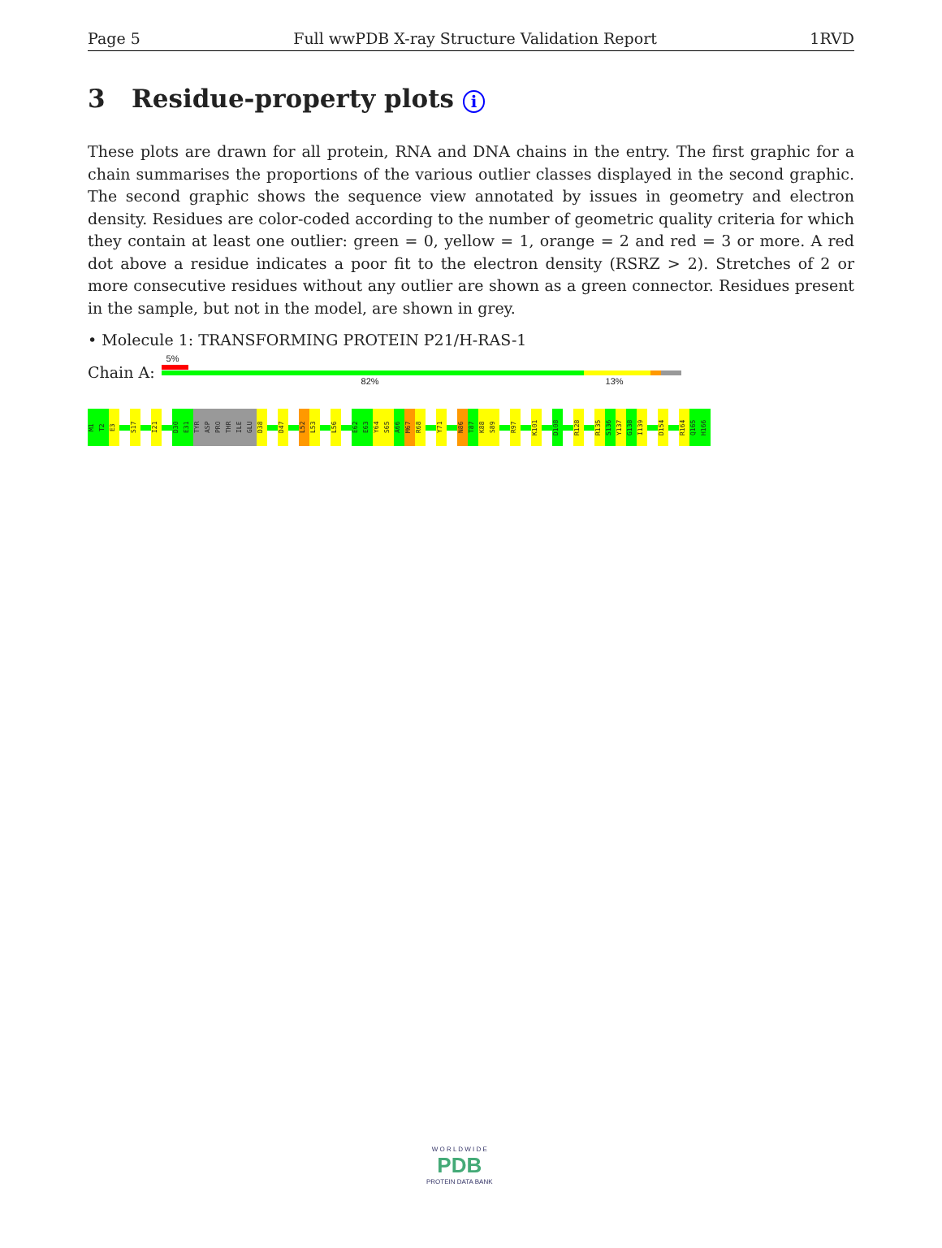Page 5 Full wwPDB X-ray Structure Validation Report 1RVD
3 Residue-property plots i
These plots are drawn for all protein, RNA and DNA chains in the entry. The first graphic for a chain summarises the proportions of the various outlier classes displayed in the second graphic. The second graphic shows the sequence view annotated by issues in geometry and electron density. Residues are color-coded according to the number of geometric quality criteria for which they contain at least one outlier: green = 0, yellow = 1, orange = 2 and red = 3 or more. A red dot above a residue indicates a poor fit to the electron density (RSRZ > 2). Stretches of 2 or more consecutive residues without any outlier are shown as a green connector. Residues present in the sample, but not in the model, are shown in grey.
• Molecule 1: TRANSFORMING PROTEIN P21/H-RAS-1
Chain A:
5%
82% 13%
M1
T2
E3
S17
I21
D30
E31
TYR
ASP
PRO
THR
ILE
GLU
D38
D47
L52
L53
L56
E62
E63
Y64
S65
A66
M67
R68
Y71
N86
T87
K88
S89
R97
K101
D108
R128
R135
S136
Y137
G138
I139
D154
R164
Q165
H166
W O R L D W I D E
PDB
PROTEIN DATA BANK